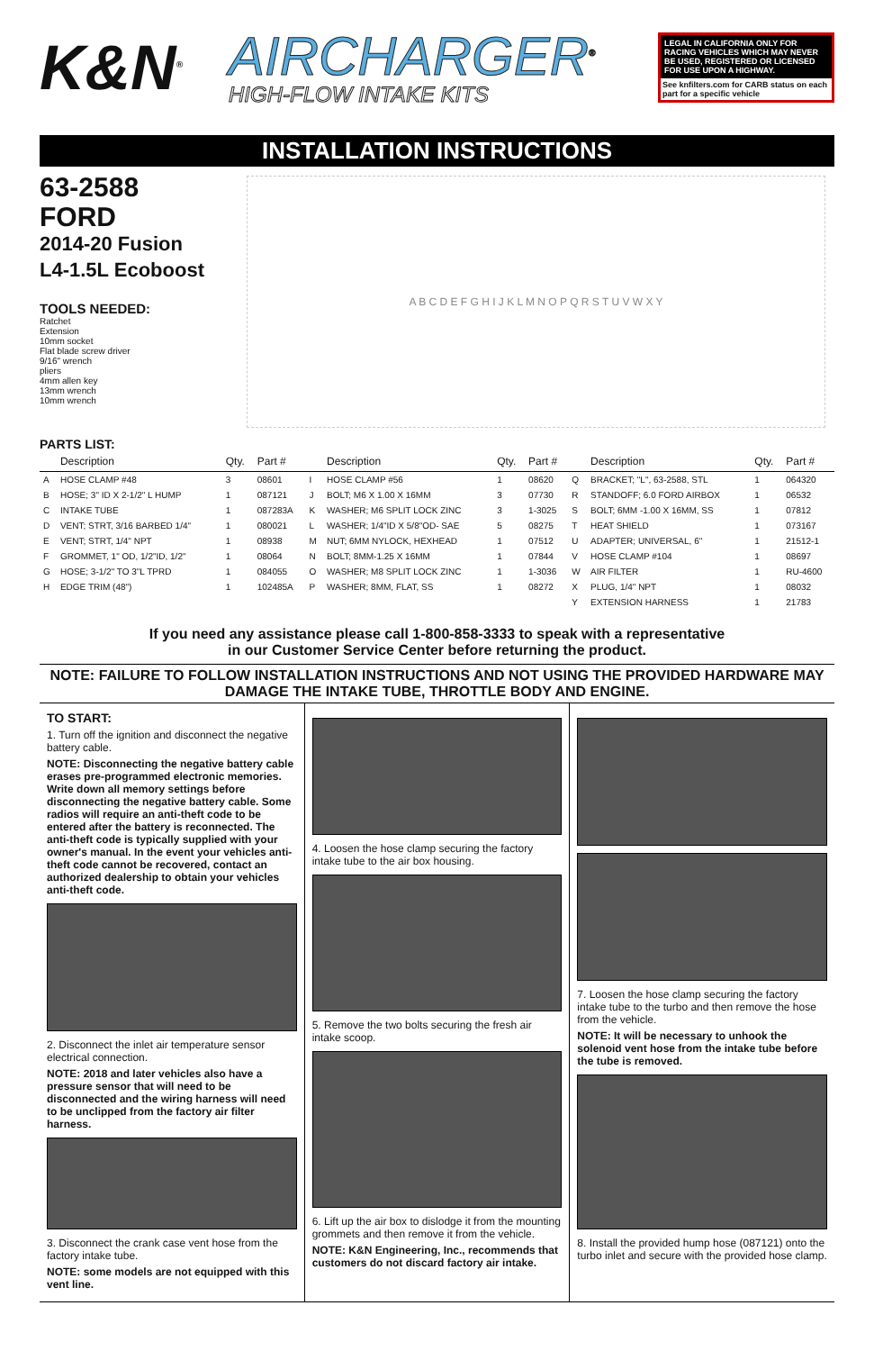K&N<sup>®</sup>
AIRCHARGER<sup>®</sup>
HIGH-FLOW INTAKE KITS
LEGAL IN CALIFORNIA ONLY FOR RACING VEHICLES WHICH MAY NEVER BE USED, REGISTERED OR LICENSED FOR USE UPON A HIGHWAY.
See knfilters.com for CARB status on each part for a specific vehicle
INSTALLATION INSTRUCTIONS
63-2588
FORD
2014-20 Fusion
L4-1.5L Ecoboost
TOOLS NEEDED:
Ratchet
Extension
10mm socket
Flat blade screw driver
9/16" wrench
pliers
4mm allen key
13mm wrench
10mm wrench
A B C D E F G H I J K L M N O P Q R S T U V W X Y
PARTS LIST:
| | Description | Qty. | Part # | | Description | Qty. | Part # | | Description | Qty. | Part # |
| --- | --- | --- | --- | --- | --- | --- | --- | --- | --- | --- | --- |
| A | HOSE CLAMP #48 | 3 | 08601 | I | HOSE CLAMP #56 | 1 | 08620 | Q | BRACKET; "L", 63-2588, STL | 1 | 064320 |
| B | HOSE; 3" ID X 2-1/2" L HUMP | 1 | 087121 | J | BOLT; M6 X 1.00 X 16MM | 3 | 07730 | R | STANDOFF; 6.0 FORD AIRBOX | 1 | 06532 |
| C | INTAKE TUBE | 1 | 087283A | K | WASHER; M6 SPLIT LOCK ZINC | 3 | 1-3025 | S | BOLT; 6MM -1.00 X 16MM, SS | 1 | 07812 |
| D | VENT; STRT, 3/16 BARBED 1/4" | 1 | 080021 | L | WASHER; 1/4"ID X 5/8"OD- SAE | 5 | 08275 | T | HEAT SHIELD | 1 | 073167 |
| E | VENT; STRT, 1/4" NPT | 1 | 08938 | M | NUT; 6MM NYLOCK, HEXHEAD | 1 | 07512 | U | ADAPTER; UNIVERSAL, 6" | 1 | 21512-1 |
| F | GROMMET, 1" OD, 1/2"ID, 1/2" | 1 | 08064 | N | BOLT; 8MM-1.25 X 16MM | 1 | 07844 | V | HOSE CLAMP #104 | 1 | 08697 |
| G | HOSE; 3-1/2" TO 3"L TPRD | 1 | 084055 | O | WASHER; M8 SPLIT LOCK ZINC | 1 | 1-3036 | W | AIR FILTER | 1 | RU-4600 |
| H | EDGE TRIM (48") | 1 | 102485A | P | WASHER; 8MM, FLAT, SS | 1 | 08272 | X | PLUG, 1/4" NPT | 1 | 08032 |
| | | | | | | | | Y | EXTENSION HARNESS | 1 | 21783 |
If you need any assistance please call 1-800-858-3333 to speak with a representative
in our Customer Service Center before returning the product.
NOTE: FAILURE TO FOLLOW INSTALLATION INSTRUCTIONS AND NOT USING THE PROVIDED HARDWARE MAY DAMAGE THE INTAKE TUBE, THROTTLE BODY AND ENGINE.
TO START:
1. Turn off the ignition and disconnect the negative battery cable.
NOTE: Disconnecting the negative battery cable erases pre-programmed electronic memories. Write down all memory settings before disconnecting the negative battery cable. Some radios will require an anti-theft code to be entered after the battery is reconnected. The anti-theft code is typically supplied with your owner's manual. In the event your vehicles anti-theft code cannot be recovered, contact an authorized dealership to obtain your vehicles anti-theft code.
2. Disconnect the inlet air temperature sensor electrical connection.
NOTE: 2018 and later vehicles also have a pressure sensor that will need to be disconnected and the wiring harness will need to be unclipped from the factory air filter harness.
3. Disconnect the crank case vent hose from the factory intake tube.
NOTE: some models are not equipped with this vent line.
4. Loosen the hose clamp securing the factory intake tube to the air box housing.
5. Remove the two bolts securing the fresh air intake scoop.
6. Lift up the air box to dislodge it from the mounting grommets and then remove it from the vehicle.
NOTE: K&N Engineering, Inc., recommends that customers do not discard factory air intake.
7. Loosen the hose clamp securing the factory intake tube to the turbo and then remove the hose from the vehicle.
NOTE: It will be necessary to unhook the solenoid vent hose from the intake tube before the tube is removed.
8. Install the provided hump hose (087121) onto the turbo inlet and secure with the provided hose clamp.